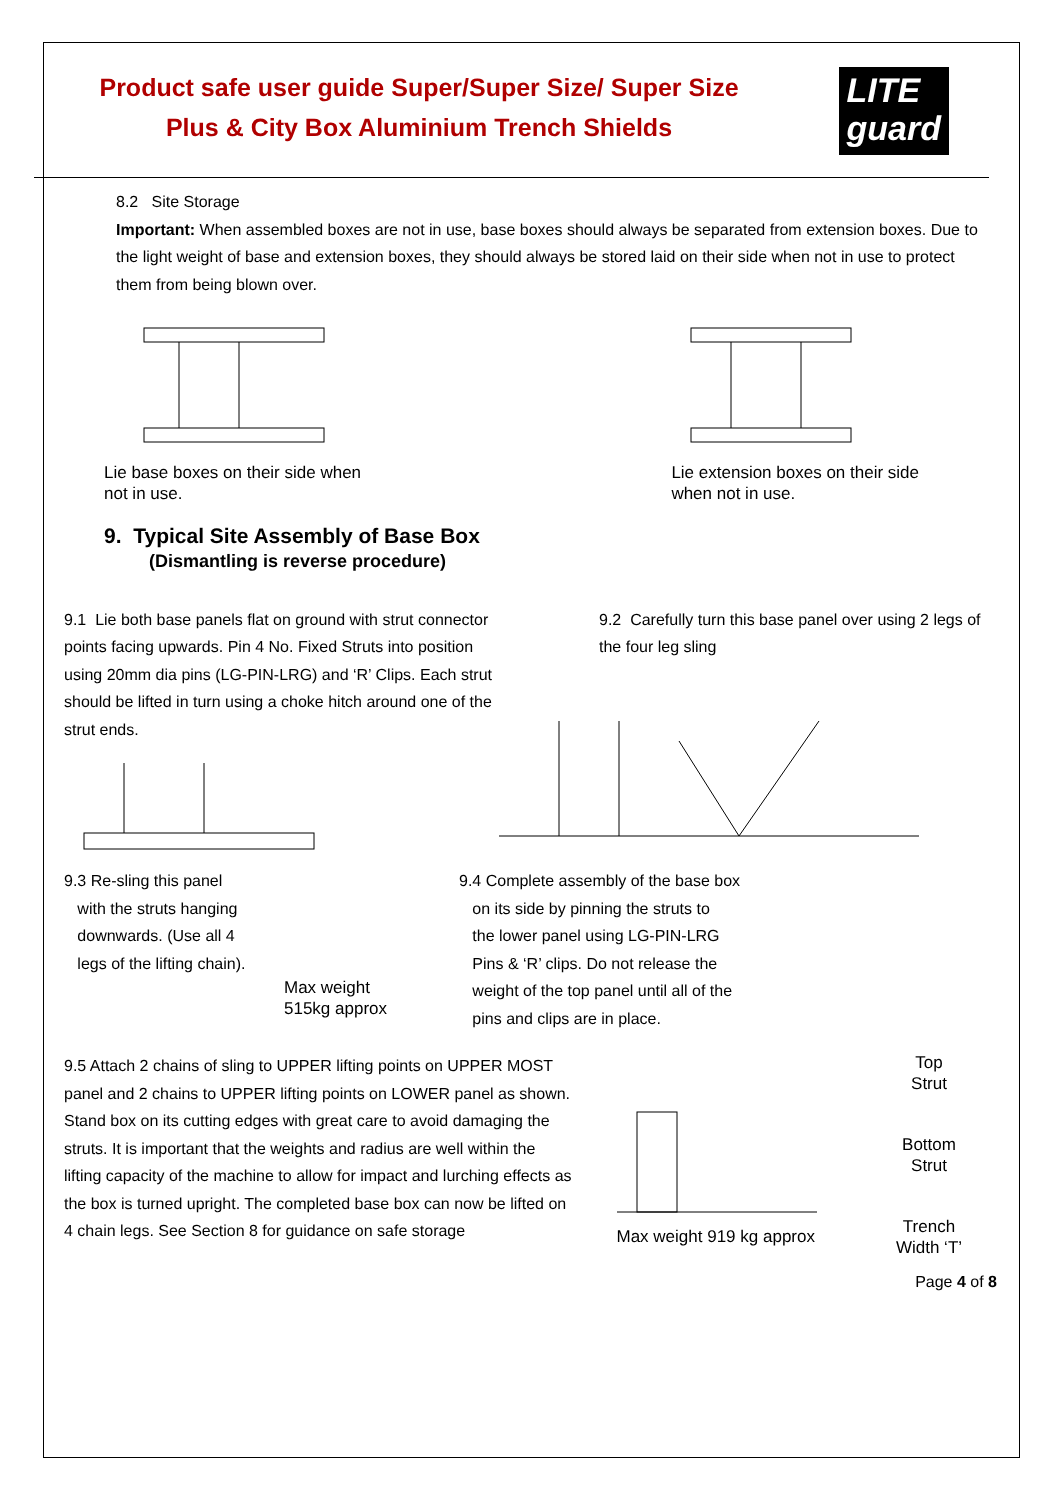Product safe user guide Super/Super Size/ Super Size Plus & City Box Aluminium Trench Shields
LITE
guard
8.2 Site Storage
Important: When assembled boxes are not in use, base boxes should always be separated from extension boxes. Due to the light weight of base and extension boxes, they should always be stored laid on their side when not in use to protect them from being blown over.
Lie base boxes on their side when
not in use.
Lie extension boxes on their side
when not in use.
9. Typical Site Assembly of Base Box
(Dismantling is reverse procedure)
9.1 Lie both base panels flat on ground with strut connector points facing upwards. Pin 4 No. Fixed Struts into position using 20mm dia pins (LG-PIN-LRG) and ‘R’ Clips. Each strut should be lifted in turn using a choke hitch around one of the strut ends.
9.2 Carefully turn this base panel over using 2 legs of the four leg sling
9.3 Re-sling this panel
with the struts hanging
downwards. (Use all 4
legs of the lifting chain).
Max weight
515kg approx
9.4 Complete assembly of the base box
on its side by pinning the struts to
the lower panel using LG-PIN-LRG
Pins & ‘R’ clips. Do not release the
weight of the top panel until all of the
pins and clips are in place.
9.5 Attach 2 chains of sling to UPPER lifting points on UPPER MOST panel and 2 chains to UPPER lifting points on LOWER panel as shown. Stand box on its cutting edges with great care to avoid damaging the struts. It is important that the weights and radius are well within the lifting capacity of the machine to allow for impact and lurching effects as the box is turned upright. The completed base box can now be lifted on 4 chain legs. See Section 8 for guidance on safe storage
Max weight 919 kg approx
Top
Strut
Bottom
Strut
Trench
Width ‘T’
Page 4 of 8